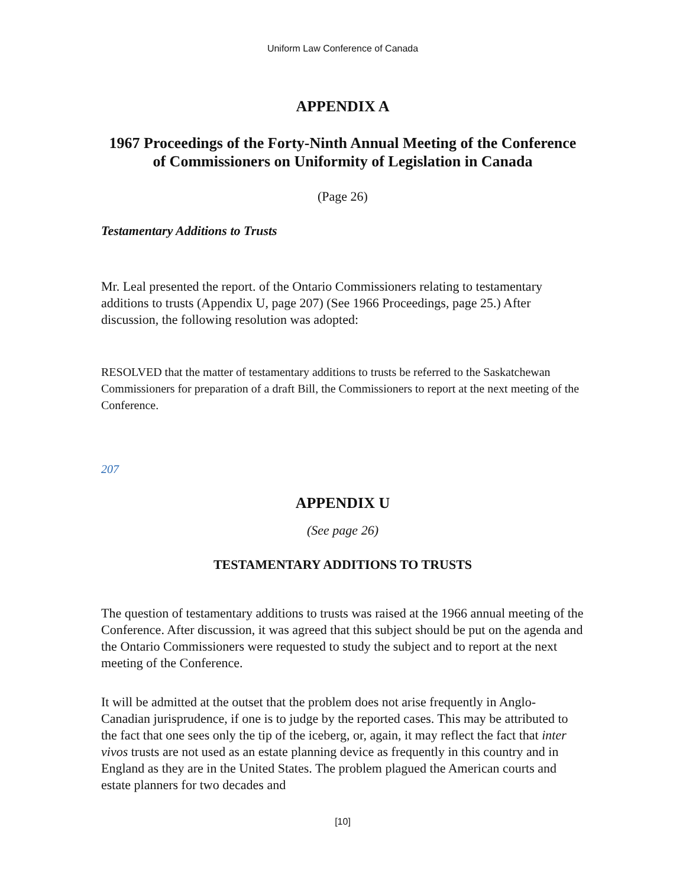Uniform Law Conference of Canada
APPENDIX A
1967 Proceedings of the Forty-Ninth Annual Meeting of the Conference of Commissioners on Uniformity of Legislation in Canada
(Page 26)
Testamentary Additions to Trusts
Mr. Leal presented the report. of the Ontario Commissioners relating to testamentary additions to trusts (Appendix U, page 207) (See 1966 Proceedings, page 25.) After discussion, the following resolution was adopted:
RESOLVED that the matter of testamentary additions to trusts be referred to the Saskatchewan Commissioners for preparation of a draft Bill, the Commissioners to report at the next meeting of the Conference.
207
APPENDIX U
(See page 26)
TESTAMENTARY ADDITIONS TO TRUSTS
The question of testamentary additions to trusts was raised at the 1966 annual meeting of the Conference. After discussion, it was agreed that this subject should be put on the agenda and the Ontario Commissioners were requested to study the subject and to report at the next meeting of the Conference.
It will be admitted at the outset that the problem does not arise frequently in Anglo-Canadian jurisprudence, if one is to judge by the reported cases. This may be attributed to the fact that one sees only the tip of the iceberg, or, again, it may reflect the fact that inter vivos trusts are not used as an estate planning device as frequently in this country and in England as they are in the United States. The problem plagued the American courts and estate planners for two decades and
[10]